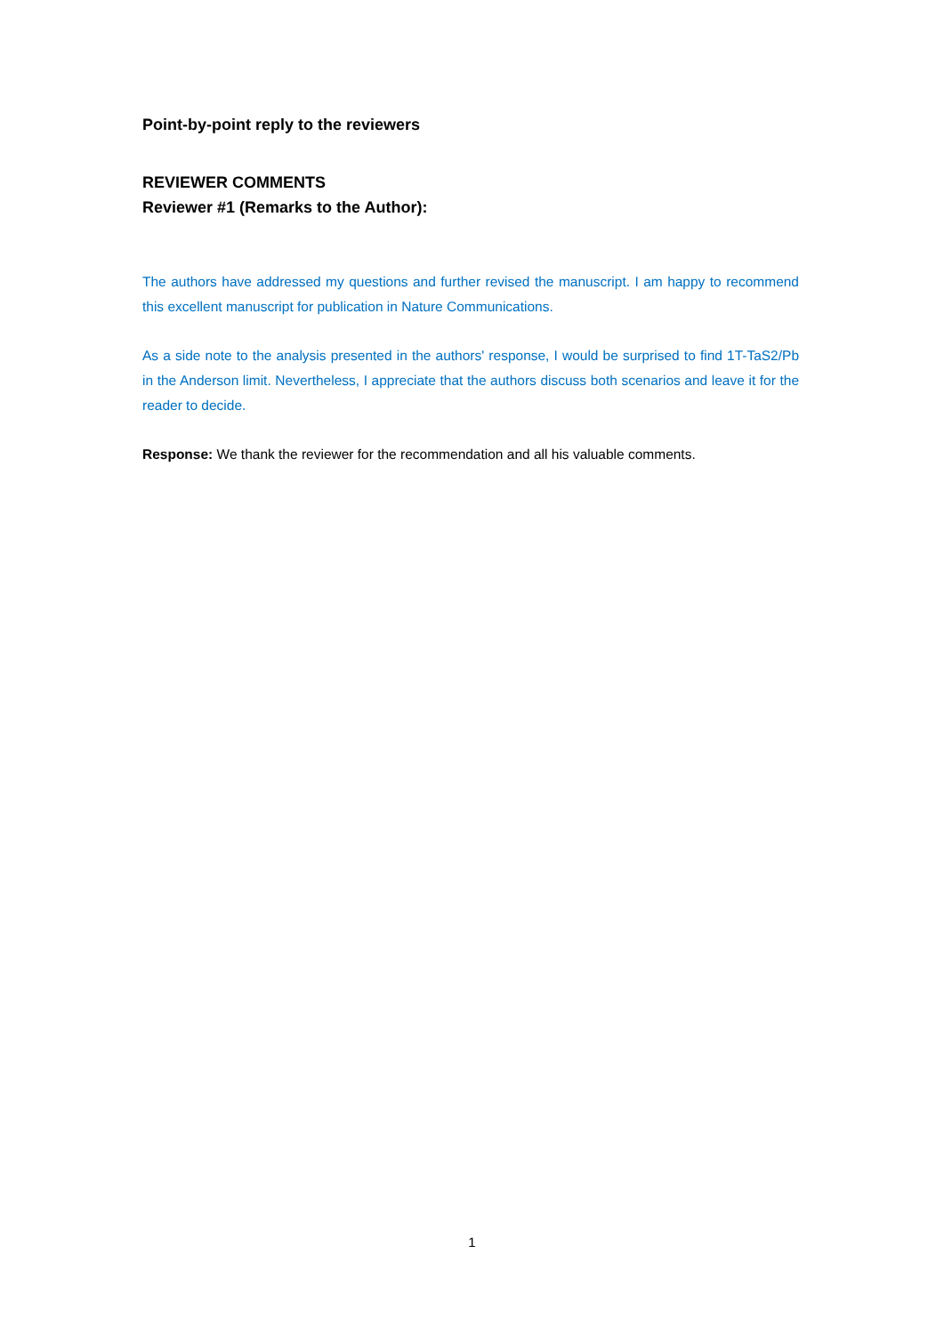Point-by-point reply to the reviewers
REVIEWER COMMENTS
Reviewer #1 (Remarks to the Author):
The authors have addressed my questions and further revised the manuscript. I am happy to recommend this excellent manuscript for publication in Nature Communications.
As a side note to the analysis presented in the authors' response, I would be surprised to find 1T-TaS2/Pb in the Anderson limit. Nevertheless, I appreciate that the authors discuss both scenarios and leave it for the reader to decide.
Response: We thank the reviewer for the recommendation and all his valuable comments.
1